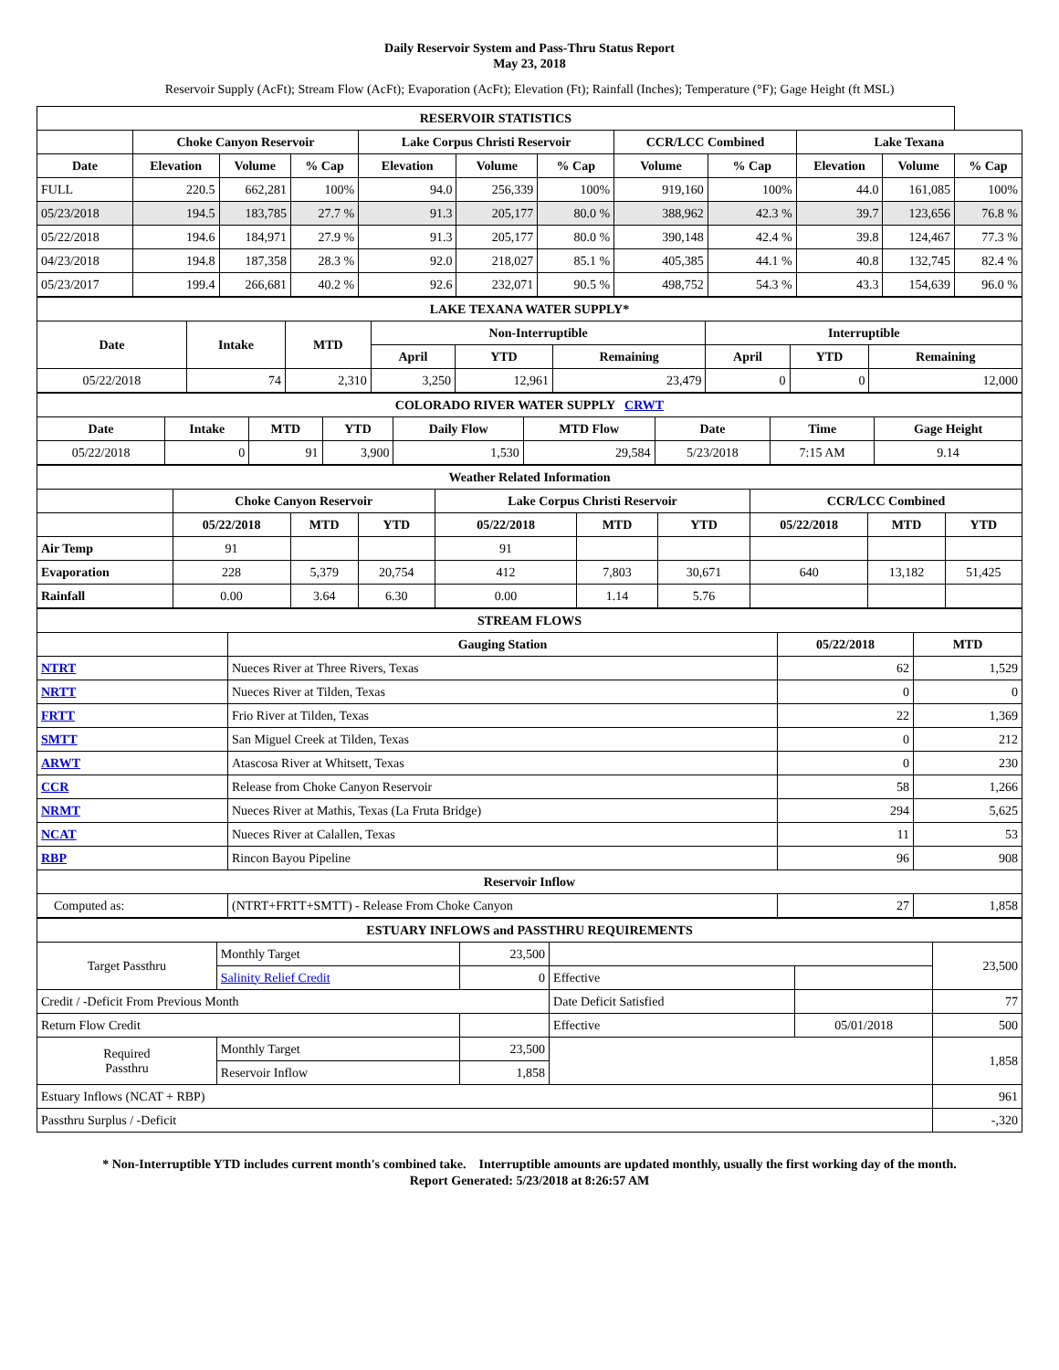Daily Reservoir System and Pass-Thru Status Report
May 23, 2018
Reservoir Supply (AcFt); Stream Flow (AcFt); Evaporation (AcFt); Elevation (Ft); Rainfall (Inches); Temperature (°F); Gage Height (ft MSL)
| RESERVOIR STATISTICS | | | | | | | | | | | |
| --- | --- | --- | --- | --- | --- | --- | --- | --- | --- | --- | --- |
| | Choke Canyon Reservoir | | | Lake Corpus Christi Reservoir | | | CCR/LCC Combined | | Lake Texana | | |
| Date | Elevation | Volume | % Cap | Elevation | Volume | % Cap | Volume | % Cap | Elevation | Volume | % Cap |
| FULL | 220.5 | 662,281 | 100% | 94.0 | 256,339 | 100% | 919,160 | 100% | 44.0 | 161,085 | 100% |
| 05/23/2018 | 194.5 | 183,785 | 27.7 % | 91.3 | 205,177 | 80.0 % | 388,962 | 42.3 % | 39.7 | 123,656 | 76.8 % |
| 05/22/2018 | 194.6 | 184,971 | 27.9 % | 91.3 | 205,177 | 80.0 % | 390,148 | 42.4 % | 39.8 | 124,467 | 77.3 % |
| 04/23/2018 | 194.8 | 187,358 | 28.3 % | 92.0 | 218,027 | 85.1 % | 405,385 | 44.1 % | 40.8 | 132,745 | 82.4 % |
| 05/23/2017 | 199.4 | 266,681 | 40.2 % | 92.6 | 232,071 | 90.5 % | 498,752 | 54.3 % | 43.3 | 154,639 | 96.0 % |
| LAKE TEXANA WATER SUPPLY* | | | | | | | | |
| --- | --- | --- | --- | --- | --- | --- | --- | --- |
| Date | Intake | MTD | Non-Interruptible | | | Interruptible | | |
| | | | April | YTD | Remaining | April | YTD | Remaining |
| 05/22/2018 | 74 | 2,310 | 3,250 | 12,961 | 23,479 | 0 | 0 | 12,000 |
| COLORADO RIVER WATER SUPPLY CRWT | | | | | | | | |
| --- | --- | --- | --- | --- | --- | --- | --- | --- |
| Date | Intake | MTD | YTD | Daily Flow | MTD Flow | Date | Time | Gage Height |
| 05/22/2018 | 0 | 91 | 3,900 | 1,530 | 29,584 | 5/23/2018 | 7:15 AM | 9.14 |
| Weather Related Information | | | | | | | | | |
| --- | --- | --- | --- | --- | --- | --- | --- | --- | --- |
| | Choke Canyon Reservoir | | | Lake Corpus Christi Reservoir | | | CCR/LCC Combined | | |
| | 05/22/2018 | MTD | YTD | 05/22/2018 | MTD | YTD | 05/22/2018 | MTD | YTD |
| Air Temp | 91 | | | 91 | | | | | |
| Evaporation | 228 | 5,379 | 20,754 | 412 | 7,803 | 30,671 | 640 | 13,182 | 51,425 |
| Rainfall | 0.00 | 3.64 | 6.30 | 0.00 | 1.14 | 5.76 | | | |
| STREAM FLOWS | | | |
| --- | --- | --- | --- |
| | Gauging Station | 05/22/2018 | MTD |
| NTRT | Nueces River at Three Rivers, Texas | 62 | 1,529 |
| NRTT | Nueces River at Tilden, Texas | 0 | 0 |
| FRTT | Frio River at Tilden, Texas | 22 | 1,369 |
| SMTT | San Miguel Creek at Tilden, Texas | 0 | 212 |
| ARWT | Atascosa River at Whitsett, Texas | 0 | 230 |
| CCR | Release from Choke Canyon Reservoir | 58 | 1,266 |
| NRMT | Nueces River at Mathis, Texas (La Fruta Bridge) | 294 | 5,625 |
| NCAT | Nueces River at Calallen, Texas | 11 | 53 |
| RBP | Rincon Bayou Pipeline | 96 | 908 |
| Reservoir Inflow | | | |
| Computed as: | (NTRT+FRTT+SMTT) - Release From Choke Canyon | 27 | 1,858 |
| ESTUARY INFLOWS and PASSTHRU REQUIREMENTS | | | | | |
| --- | --- | --- | --- | --- | --- |
| Target Passthru | Monthly Target | 23,500 | | | 23,500 |
| | Salinity Relief Credit | 0 | Effective | | |
| Credit / -Deficit From Previous Month | | | Date Deficit Satisfied | | 77 |
| Return Flow Credit | | | Effective | 05/01/2018 | 500 |
| Required Passthru | Monthly Target | 23,500 | | | 1,858 |
| | Reservoir Inflow | 1,858 | | | |
| Estuary Inflows (NCAT + RBP) | | | | | 961 |
| Passthru Surplus / -Deficit | | | | | -,320 |
* Non-Interruptible YTD includes current month's combined take. Interruptible amounts are updated monthly, usually the first working day of the month.
Report Generated: 5/23/2018 at 8:26:57 AM